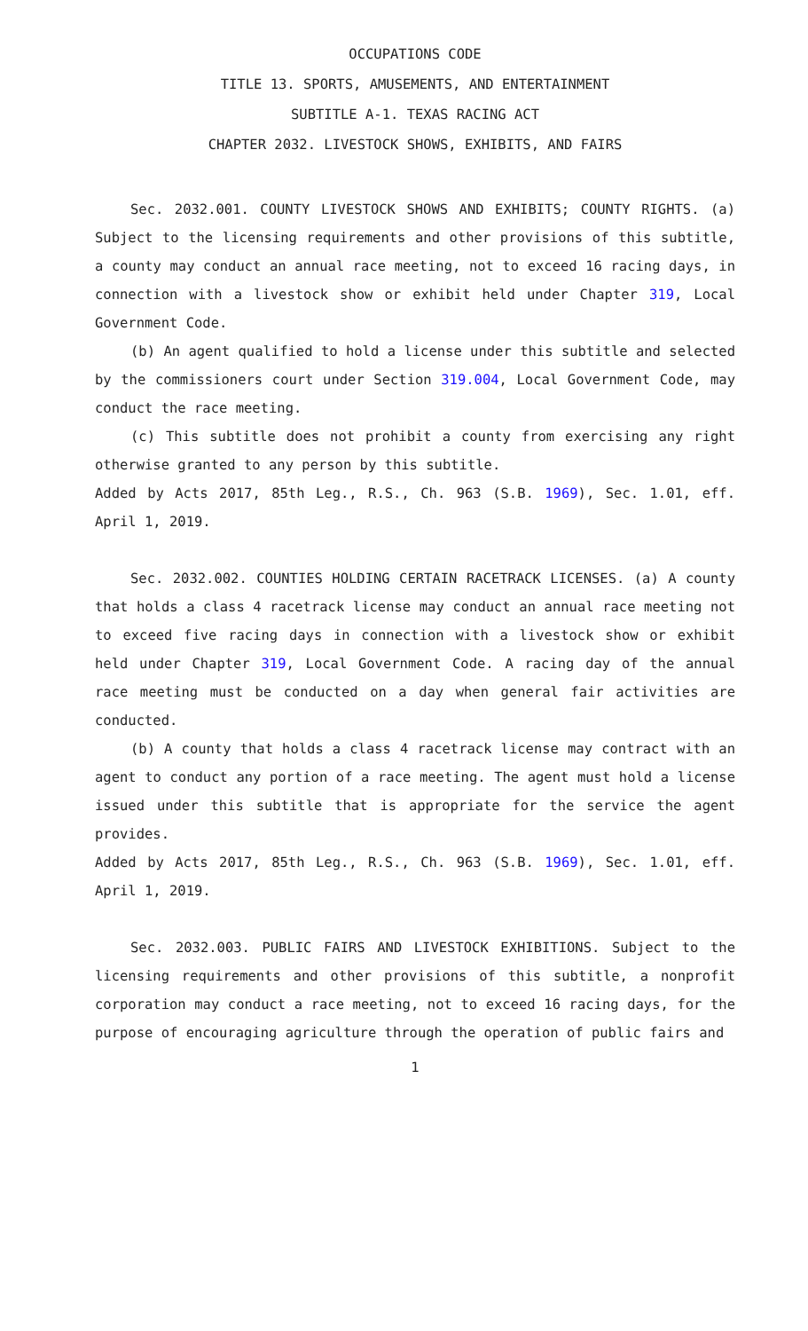OCCUPATIONS CODE
TITLE 13. SPORTS, AMUSEMENTS, AND ENTERTAINMENT
SUBTITLE A-1. TEXAS RACING ACT
CHAPTER 2032. LIVESTOCK SHOWS, EXHIBITS, AND FAIRS
Sec. 2032.001. COUNTY LIVESTOCK SHOWS AND EXHIBITS; COUNTY RIGHTS. (a) Subject to the licensing requirements and other provisions of this subtitle, a county may conduct an annual race meeting, not to exceed 16 racing days, in connection with a livestock show or exhibit held under Chapter 319, Local Government Code.
(b) An agent qualified to hold a license under this subtitle and selected by the commissioners court under Section 319.004, Local Government Code, may conduct the race meeting.
(c) This subtitle does not prohibit a county from exercising any right otherwise granted to any person by this subtitle.
Added by Acts 2017, 85th Leg., R.S., Ch. 963 (S.B. 1969), Sec. 1.01, eff. April 1, 2019.
Sec. 2032.002. COUNTIES HOLDING CERTAIN RACETRACK LICENSES. (a) A county that holds a class 4 racetrack license may conduct an annual race meeting not to exceed five racing days in connection with a livestock show or exhibit held under Chapter 319, Local Government Code. A racing day of the annual race meeting must be conducted on a day when general fair activities are conducted.
(b) A county that holds a class 4 racetrack license may contract with an agent to conduct any portion of a race meeting. The agent must hold a license issued under this subtitle that is appropriate for the service the agent provides.
Added by Acts 2017, 85th Leg., R.S., Ch. 963 (S.B. 1969), Sec. 1.01, eff. April 1, 2019.
Sec. 2032.003. PUBLIC FAIRS AND LIVESTOCK EXHIBITIONS. Subject to the licensing requirements and other provisions of this subtitle, a nonprofit corporation may conduct a race meeting, not to exceed 16 racing days, for the purpose of encouraging agriculture through the operation of public fairs and
1